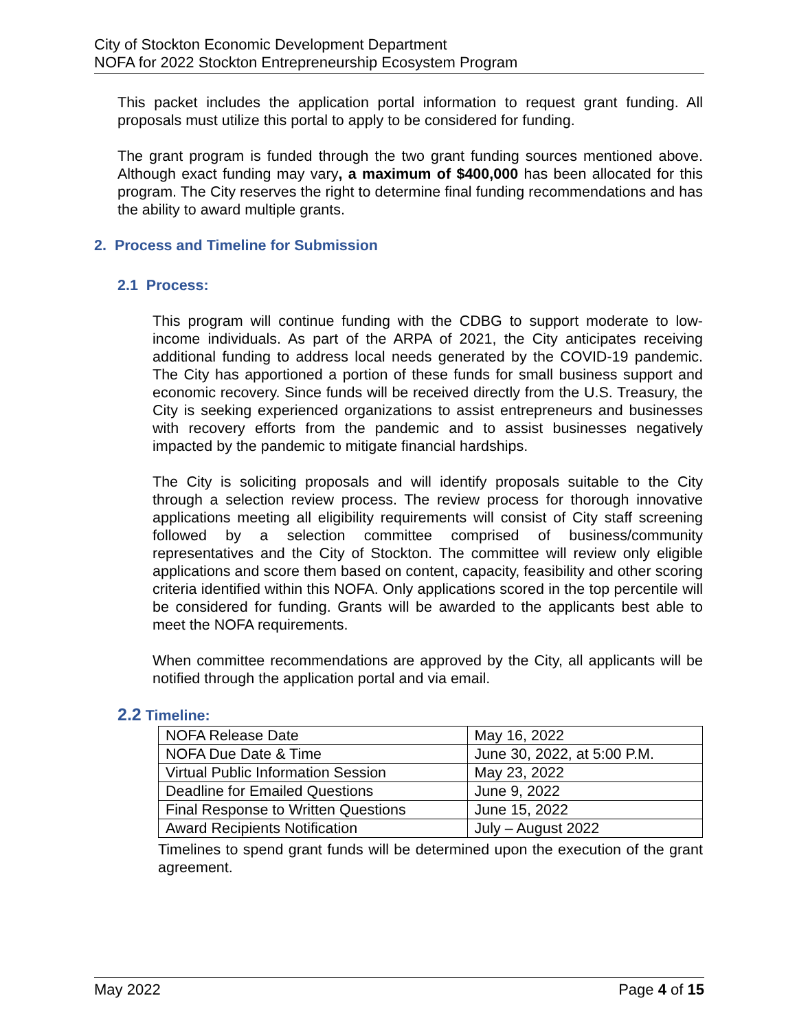City of Stockton Economic Development Department
NOFA for 2022 Stockton Entrepreneurship Ecosystem Program
This packet includes the application portal information to request grant funding. All proposals must utilize this portal to apply to be considered for funding.
The grant program is funded through the two grant funding sources mentioned above. Although exact funding may vary, a maximum of $400,000 has been allocated for this program. The City reserves the right to determine final funding recommendations and has the ability to award multiple grants.
2. Process and Timeline for Submission
2.1 Process:
This program will continue funding with the CDBG to support moderate to low-income individuals. As part of the ARPA of 2021, the City anticipates receiving additional funding to address local needs generated by the COVID-19 pandemic. The City has apportioned a portion of these funds for small business support and economic recovery. Since funds will be received directly from the U.S. Treasury, the City is seeking experienced organizations to assist entrepreneurs and businesses with recovery efforts from the pandemic and to assist businesses negatively impacted by the pandemic to mitigate financial hardships.
The City is soliciting proposals and will identify proposals suitable to the City through a selection review process. The review process for thorough innovative applications meeting all eligibility requirements will consist of City staff screening followed by a selection committee comprised of business/community representatives and the City of Stockton. The committee will review only eligible applications and score them based on content, capacity, feasibility and other scoring criteria identified within this NOFA. Only applications scored in the top percentile will be considered for funding. Grants will be awarded to the applicants best able to meet the NOFA requirements.
When committee recommendations are approved by the City, all applicants will be notified through the application portal and via email.
2.2 Timeline:
| NOFA Release Date | May 16, 2022 |
| NOFA Due Date & Time | June 30, 2022, at 5:00 P.M. |
| Virtual Public Information Session | May 23, 2022 |
| Deadline for Emailed Questions | June 9, 2022 |
| Final Response to Written Questions | June 15, 2022 |
| Award Recipients Notification | July – August 2022 |
Timelines to spend grant funds will be determined upon the execution of the grant agreement.
May 2022 Page 4 of 15